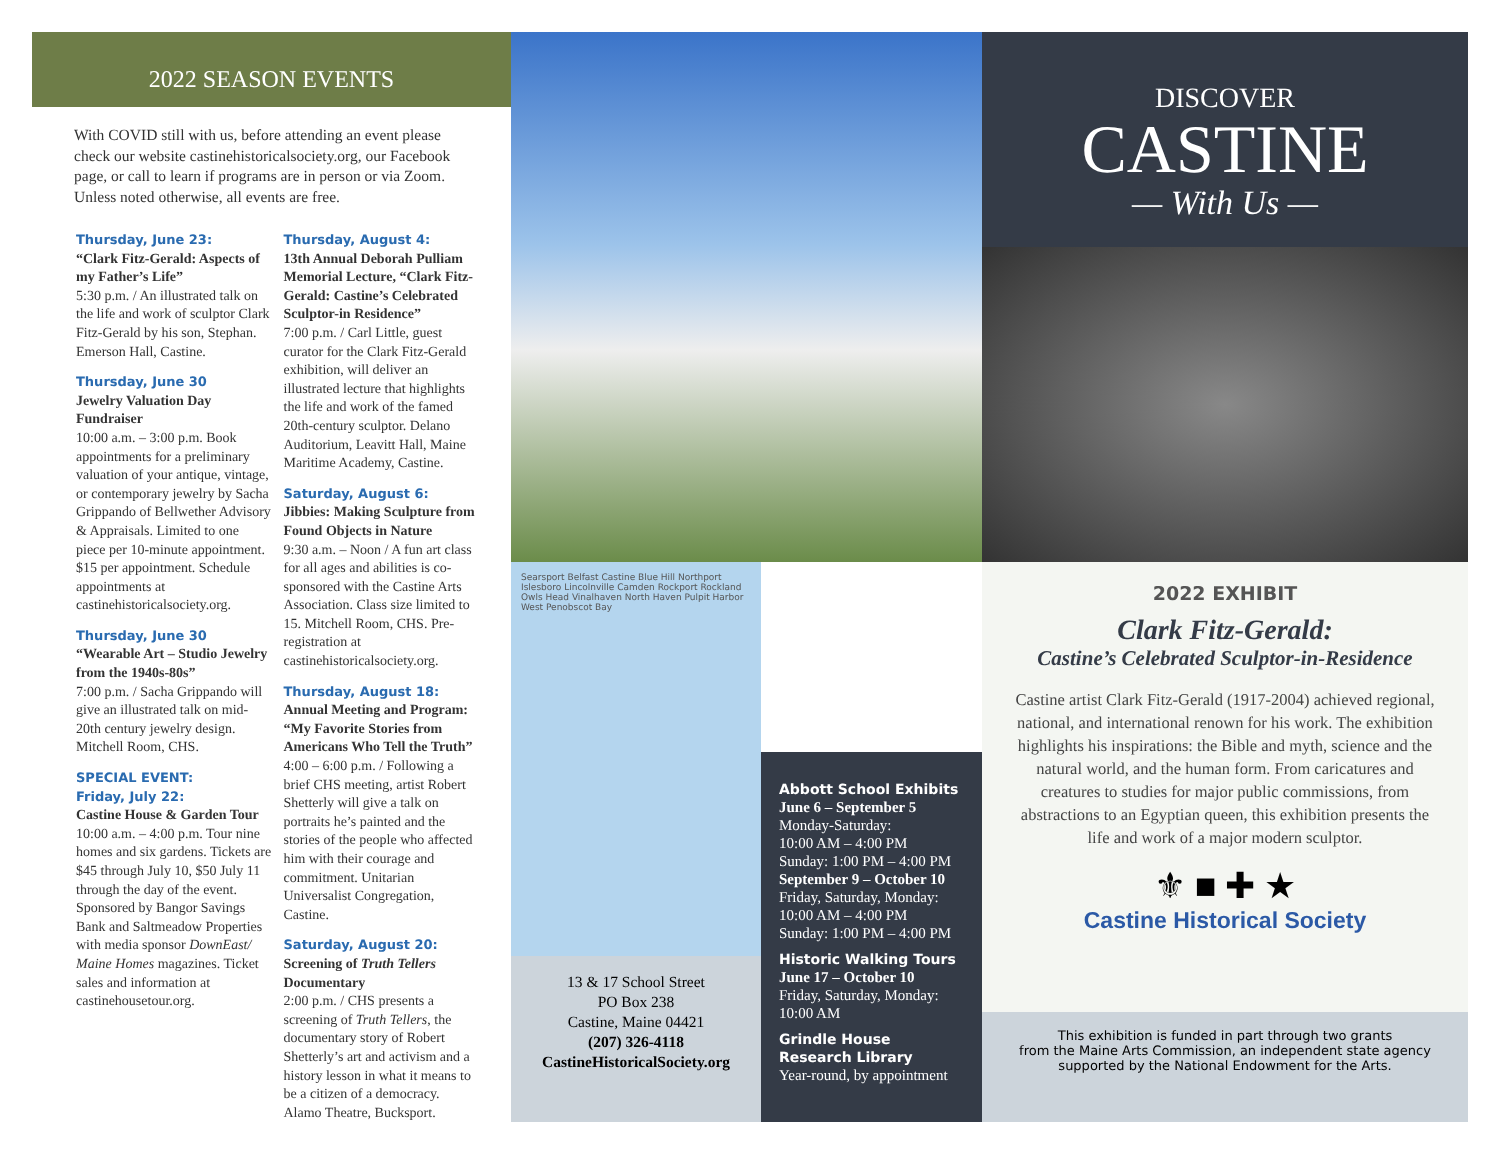2022 SEASON EVENTS
With COVID still with us, before attending an event please check our website castinehistoricalsociety.org, our Facebook page, or call to learn if programs are in person or via Zoom. Unless noted otherwise, all events are free.
Thursday, June 23:
“Clark Fitz-Gerald: Aspects of my Father’s Life”
5:30 p.m. / An illustrated talk on the life and work of sculptor Clark Fitz-Gerald by his son, Stephan. Emerson Hall, Castine.
Thursday, June 30
Jewelry Valuation Day Fundraiser
10:00 a.m. – 3:00 p.m. Book appointments for a preliminary valuation of your antique, vintage, or contemporary jewelry by Sacha Grippando of Bellwether Advisory & Appraisals. Limited to one piece per 10-minute appointment. $15 per appointment. Schedule appointments at castinehistoricalsociety.org.
Thursday, June 30
“Wearable Art – Studio Jewelry from the 1940s-80s”
7:00 p.m. / Sacha Grippando will give an illustrated talk on mid-20th century jewelry design. Mitchell Room, CHS.
SPECIAL EVENT:
Friday, July 22:
Castine House & Garden Tour
10:00 a.m. – 4:00 p.m. Tour nine homes and six gardens. Tickets are $45 through July 10, $50 July 11 through the day of the event. Sponsored by Bangor Savings Bank and Saltmeadow Properties with media sponsor DownEast/ Maine Homes magazines. Ticket sales and information at castinehousetour.org.
Thursday, August 4:
13th Annual Deborah Pulliam Memorial Lecture, “Clark Fitz-Gerald: Castine’s Celebrated Sculptor-in Residence”
7:00 p.m. / Carl Little, guest curator for the Clark Fitz-Gerald exhibition, will deliver an illustrated lecture that highlights the life and work of the famed 20th-century sculptor. Delano Auditorium, Leavitt Hall, Maine Maritime Academy, Castine.
Saturday, August 6:
Jibbies: Making Sculpture from Found Objects in Nature
9:30 a.m. – Noon / A fun art class for all ages and abilities is co-sponsored with the Castine Arts Association. Class size limited to 15. Mitchell Room, CHS. Pre-registration at castinehistoricalsociety.org.
Thursday, August 18:
Annual Meeting and Program: “My Favorite Stories from Americans Who Tell the Truth”
4:00 – 6:00 p.m. / Following a brief CHS meeting, artist Robert Shetterly will give a talk on portraits he’s painted and the stories of the people who affected him with their courage and commitment. Unitarian Universalist Congregation, Castine.
Saturday, August 20:
Screening of Truth Tellers Documentary
2:00 p.m. / CHS presents a screening of Truth Tellers, the documentary story of Robert Shetterly’s art and activism and a history lesson in what it means to be a citizen of a democracy. Alamo Theatre, Bucksport.
Searsport Belfast Castine Blue Hill Northport Islesboro Lincolnville Camden Rockport Rockland Owls Head Vinalhaven North Haven Pulpit Harbor West Penobscot Bay
13 & 17 School Street
PO Box 238
Castine, Maine 04421
(207) 326-4118
CastineHistoricalSociety.org
Abbott School Exhibits
June 6 – September 5
Monday-Saturday:
10:00 AM – 4:00 PM
Sunday: 1:00 PM – 4:00 PM
September 9 – October 10
Friday, Saturday, Monday:
10:00 AM – 4:00 PM
Sunday: 1:00 PM – 4:00 PM
Historic Walking Tours
June 17 – October 10
Friday, Saturday, Monday:
10:00 AM
Grindle House Research Library
Year-round, by appointment
DISCOVER
CASTINE
— With Us —
2022 EXHIBIT
Clark Fitz-Gerald:
Castine’s Celebrated Sculptor-in-Residence
Castine artist Clark Fitz-Gerald (1917-2004) achieved regional, national, and international renown for his work. The exhibition highlights his inspirations: the Bible and myth, science and the natural world, and the human form. From caricatures and creatures to studies for major public commissions, from abstractions to an Egyptian queen, this exhibition presents the life and work of a major modern sculptor.
⚜ ■ ✚ ★
Castine Historical Society
This exhibition is funded in part through two grants
from the Maine Arts Commission, an independent state agency
supported by the National Endowment for the Arts.